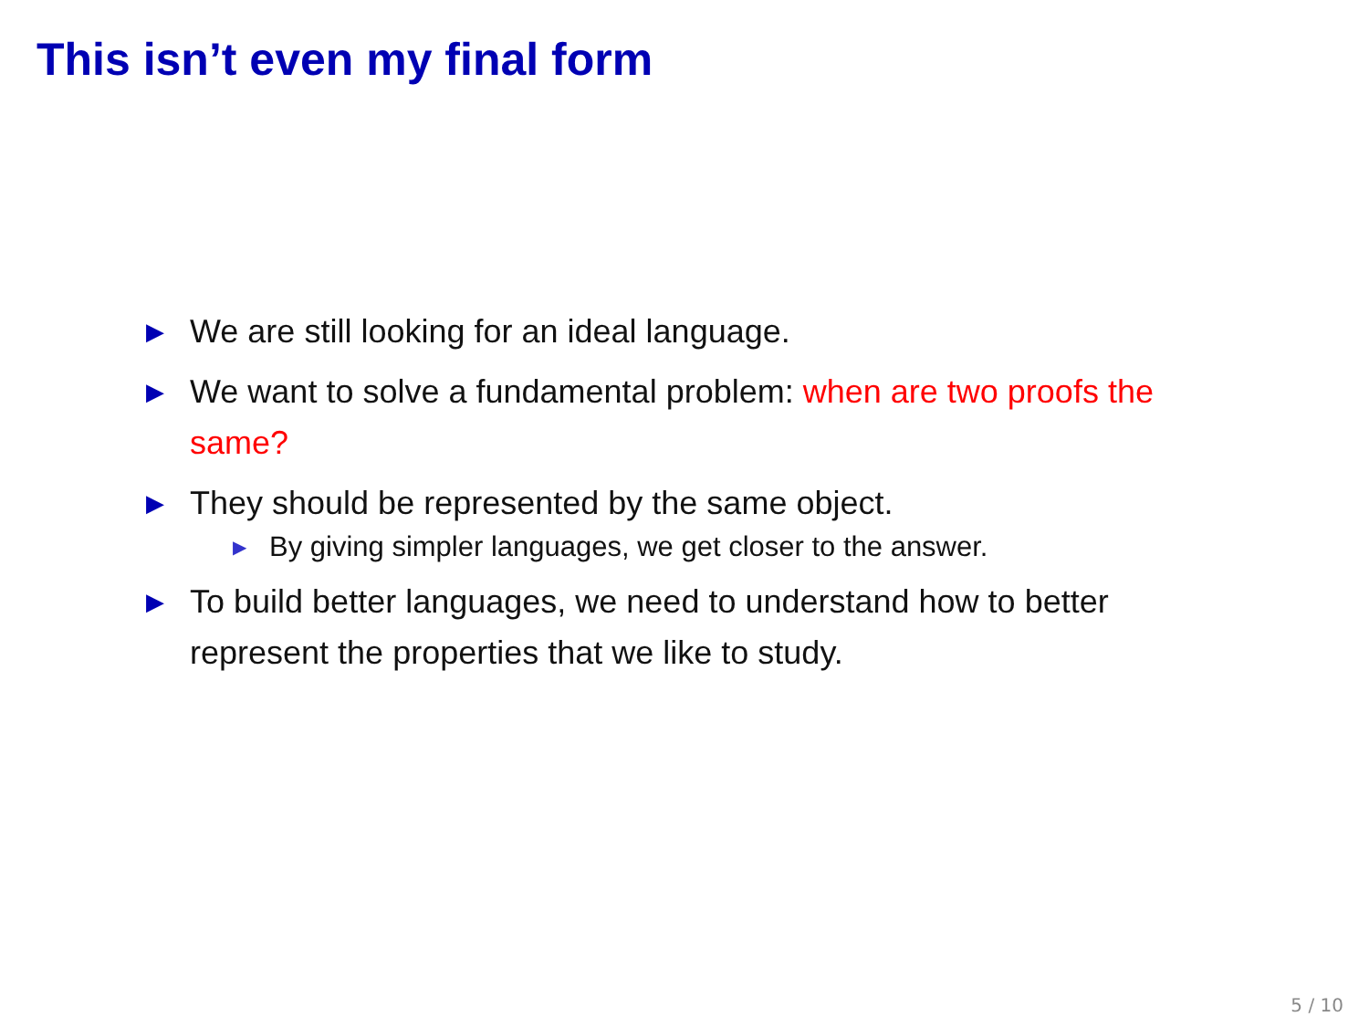This isn’t even my final form
▶ We are still looking for an ideal language.
▶ We want to solve a fundamental problem: when are two proofs the same?
▶ They should be represented by the same object.
▶ By giving simpler languages, we get closer to the answer.
▶ To build better languages, we need to understand how to better represent the properties that we like to study.
5 / 10